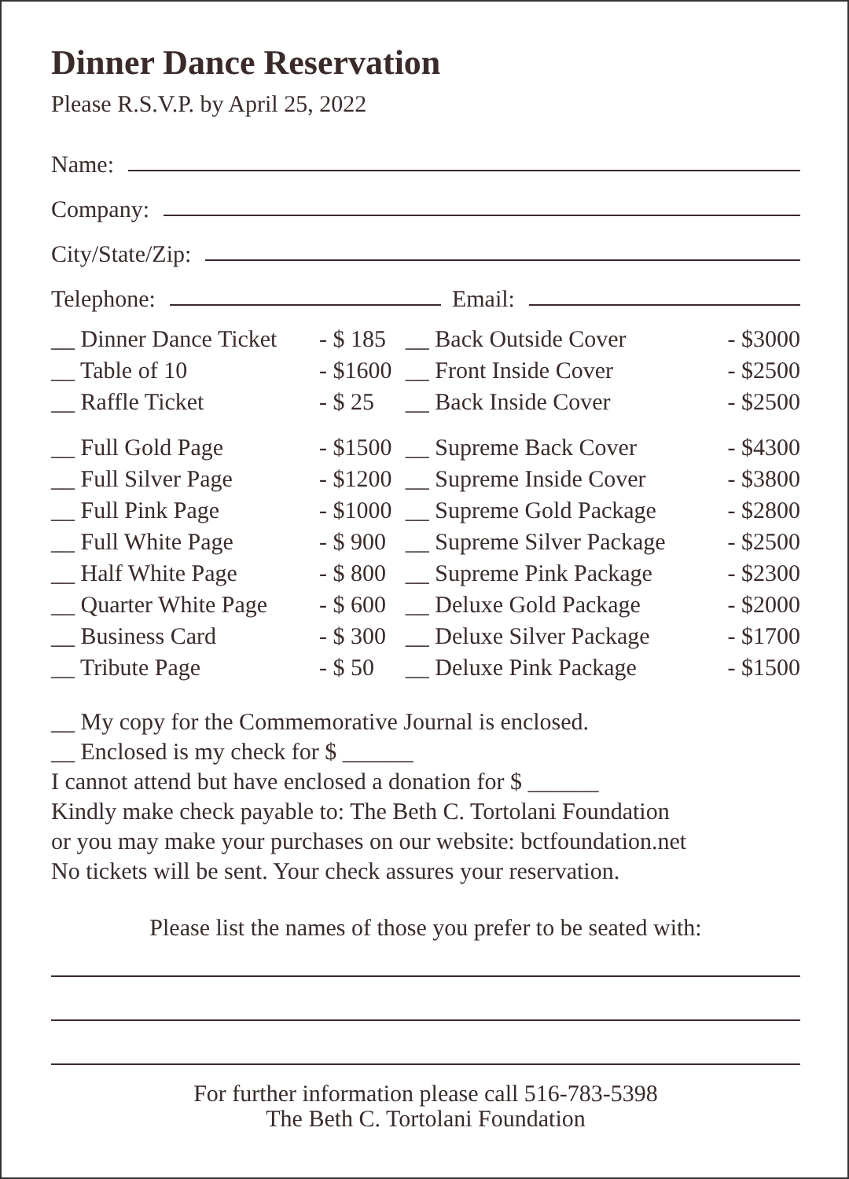Dinner Dance Reservation
Please R.S.V.P. by April 25, 2022
Name:
Company:
City/State/Zip:
Telephone: Email:
| __ Dinner Dance Ticket | - $ 185 | __ Back Outside Cover | - $3000 |
| __ Table of 10 | - $1600 | __ Front Inside Cover | - $2500 |
| __ Raffle Ticket | - $ 25 | __ Back Inside Cover | - $2500 |
| __ Full Gold Page | - $1500 | __ Supreme Back Cover | - $4300 |
| __ Full Silver Page | - $1200 | __ Supreme Inside Cover | - $3800 |
| __ Full Pink Page | - $1000 | __ Supreme Gold Package | - $2800 |
| __ Full White Page | - $ 900 | __ Supreme Silver Package | - $2500 |
| __ Half White Page | - $ 800 | __ Supreme Pink Package | - $2300 |
| __ Quarter White Page | - $ 600 | __ Deluxe Gold Package | - $2000 |
| __ Business Card | - $ 300 | __ Deluxe Silver Package | - $1700 |
| __ Tribute Page | - $ 50 | __ Deluxe Pink Package | - $1500 |
__ My copy for the Commemorative Journal is enclosed.
__ Enclosed is my check for $ ______
I cannot attend but have enclosed a donation for $ ______
Kindly make check payable to: The Beth C. Tortolani Foundation
or you may make your purchases on our website: bctfoundation.net
No tickets will be sent. Your check assures your reservation.
Please list the names of those you prefer to be seated with:
For further information please call 516-783-5398
The Beth C. Tortolani Foundation